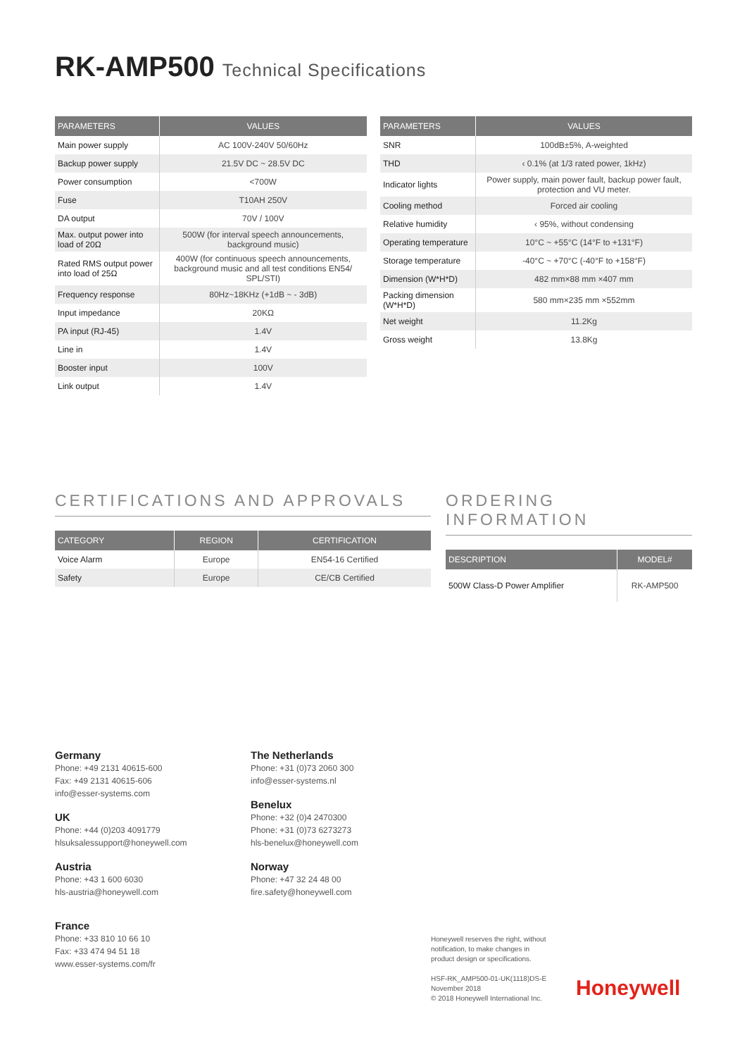RK-AMP500 Technical Specifications
| PARAMETERS | VALUES |
| --- | --- |
| Main power supply | AC 100V-240V 50/60Hz |
| Backup power supply | 21.5V DC ~ 28.5V DC |
| Power consumption | <700W |
| Fuse | T10AH 250V |
| DA output | 70V / 100V |
| Max. output power into load of 20Ω | 500W (for interval speech announcements, background music) |
| Rated RMS output power into load of 25Ω | 400W (for continuous speech announcements, background music and all test conditions EN54/ SPL/STI) |
| Frequency response | 80Hz~18KHz (+1dB ~ - 3dB) |
| Input impedance | 20KΩ |
| PA input (RJ-45) | 1.4V |
| Line in | 1.4V |
| Booster input | 100V |
| Link output | 1.4V |
| PARAMETERS | VALUES |
| --- | --- |
| SNR | 100dB±5%, A-weighted |
| THD | ‹ 0.1% (at 1/3 rated power, 1kHz) |
| Indicator lights | Power supply, main power fault, backup power fault, protection and VU meter. |
| Cooling method | Forced air cooling |
| Relative humidity | ‹ 95%, without condensing |
| Operating temperature | 10°C ~ +55°C (14°F to +131°F) |
| Storage temperature | -40°C ~ +70°C (-40°F to +158°F) |
| Dimension (W*H*D) | 482 mm×88 mm ×407 mm |
| Packing dimension (W*H*D) | 580 mm×235 mm ×552mm |
| Net weight | 11.2Kg |
| Gross weight | 13.8Kg |
CERTIFICATIONS AND APPROVALS
| CATEGORY | REGION | CERTIFICATION |
| --- | --- | --- |
| Voice Alarm | Europe | EN54-16 Certified |
| Safety | Europe | CE/CB Certified |
ORDERING INFORMATION
| DESCRIPTION | MODEL# |
| --- | --- |
| 500W Class-D Power Amplifier | RK-AMP500 |
Germany
Phone: +49 2131 40615-600
Fax: +49 2131 40615-606
info@esser-systems.com
UK
Phone: +44 (0)203 4091779
hlsuksalessupport@honeywell.com
Austria
Phone: +43 1 600 6030
hls-austria@honeywell.com
France
Phone: +33 810 10 66 10
Fax: +33 474 94 51 18
www.esser-systems.com/fr
The Netherlands
Phone: +31 (0)73 2060 300
info@esser-systems.nl
Benelux
Phone: +32 (0)4 2470300
Phone: +31 (0)73 6273273
hls-benelux@honeywell.com
Norway
Phone: +47 32 24 48 00
fire.safety@honeywell.com
Honeywell reserves the right, without
notification, to make changes in
product design or specifications.
HSF-RK_AMP500-01-UK(1118)DS-E
November 2018
© 2018 Honeywell International Inc.
Honeywell